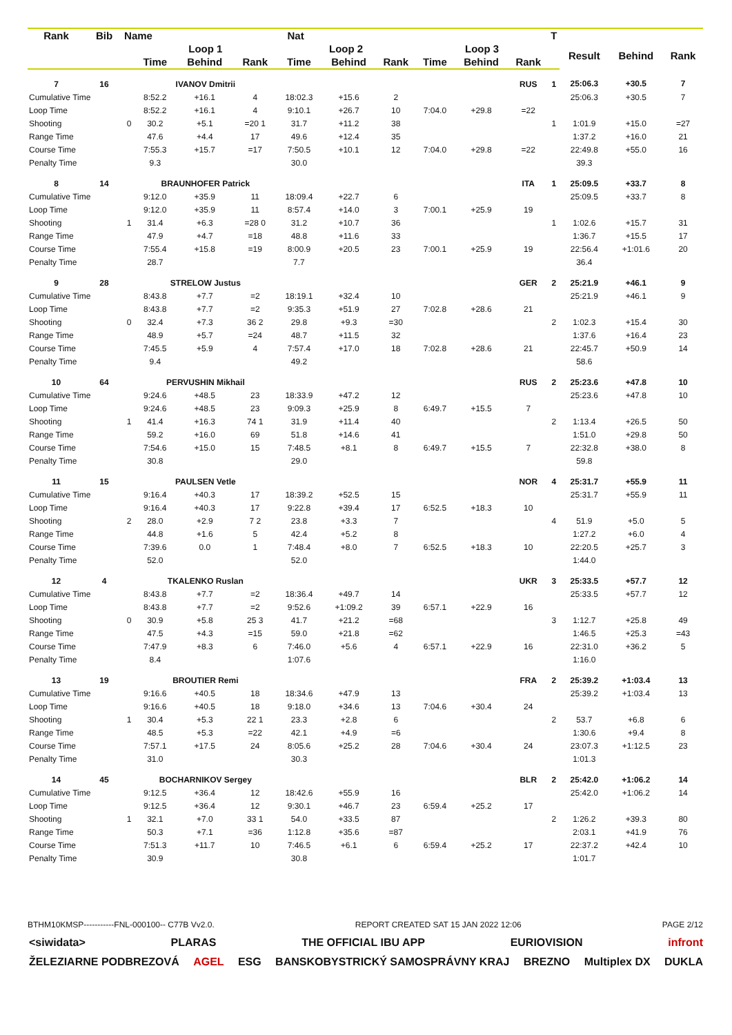| Rank | Bib | Name | | Nat | | | | | | | | T | | | |
| --- | --- | --- | --- | --- | --- | --- | --- | --- | --- | --- | --- | --- | --- | --- | --- |
| | | | Loop 1 | | | Loop 2 | | | Loop 3 | | | | Result | Behind | Rank |
| | | | Time | Behind | Rank | Time | Behind | Rank | Time | Behind | Rank | | | | |
| 7 | 16 | | IVANOV Dmitrii | | | | | | | | RUS | 1 | 25:06.3 | +30.5 | 7 |
| Cumulative Time | | | 8:52.2 | +16.1 | 4 | 18:02.3 | +15.6 | 2 | | | | | 25:06.3 | +30.5 | 7 |
| Loop Time | | | 8:52.2 | +16.1 | 4 | 9:10.1 | +26.7 | 10 | 7:04.0 | +29.8 | =22 | | | | |
| Shooting | | 0 | 30.2 | +5.1 | =20 1 | 31.7 | +11.2 | 38 | | | | 1 | 1:01.9 | +15.0 | =27 |
| Range Time | | | 47.6 | +4.4 | 17 | 49.6 | +12.4 | 35 | | | | | 1:37.2 | +16.0 | 21 |
| Course Time | | | 7:55.3 | +15.7 | =17 | 7:50.5 | +10.1 | 12 | 7:04.0 | +29.8 | =22 | | 22:49.8 | +55.0 | 16 |
| Penalty Time | | | 9.3 | | | 30.0 | | | | | | | 39.3 | | |
| 8 | 14 | | BRAUNHOFER Patrick | | | | | | | | ITA | 1 | 25:09.5 | +33.7 | 8 |
| Cumulative Time | | | 9:12.0 | +35.9 | 11 | 18:09.4 | +22.7 | 6 | | | | | 25:09.5 | +33.7 | 8 |
| Loop Time | | | 9:12.0 | +35.9 | 11 | 8:57.4 | +14.0 | 3 | 7:00.1 | +25.9 | 19 | | | | |
| Shooting | | 1 | 31.4 | +6.3 | =28 0 | 31.2 | +10.7 | 36 | | | | 1 | 1:02.6 | +15.7 | 31 |
| Range Time | | | 47.9 | +4.7 | =18 | 48.8 | +11.6 | 33 | | | | | 1:36.7 | +15.5 | 17 |
| Course Time | | | 7:55.4 | +15.8 | =19 | 8:00.9 | +20.5 | 23 | 7:00.1 | +25.9 | 19 | | 22:56.4 | +1:01.6 | 20 |
| Penalty Time | | | 28.7 | | | 7.7 | | | | | | | 36.4 | | |
| 9 | 28 | | STRELOW Justus | | | | | | | | GER | 2 | 25:21.9 | +46.1 | 9 |
| Cumulative Time | | | 8:43.8 | +7.7 | =2 | 18:19.1 | +32.4 | 10 | | | | | 25:21.9 | +46.1 | 9 |
| Loop Time | | | 8:43.8 | +7.7 | =2 | 9:35.3 | +51.9 | 27 | 7:02.8 | +28.6 | 21 | | | | |
| Shooting | | 0 | 32.4 | +7.3 | 36 2 | 29.8 | +9.3 | =30 | | | | 2 | 1:02.3 | +15.4 | 30 |
| Range Time | | | 48.9 | +5.7 | =24 | 48.7 | +11.5 | 32 | | | | | 1:37.6 | +16.4 | 23 |
| Course Time | | | 7:45.5 | +5.9 | 4 | 7:57.4 | +17.0 | 18 | 7:02.8 | +28.6 | 21 | | 22:45.7 | +50.9 | 14 |
| Penalty Time | | | 9.4 | | | 49.2 | | | | | | | 58.6 | | |
| 10 | 64 | | PERVUSHIN Mikhail | | | | | | | | RUS | 2 | 25:23.6 | +47.8 | 10 |
| Cumulative Time | | | 9:24.6 | +48.5 | 23 | 18:33.9 | +47.2 | 12 | | | | | 25:23.6 | +47.8 | 10 |
| Loop Time | | | 9:24.6 | +48.5 | 23 | 9:09.3 | +25.9 | 8 | 6:49.7 | +15.5 | 7 | | | | |
| Shooting | | 1 | 41.4 | +16.3 | 74 1 | 31.9 | +11.4 | 40 | | | | 2 | 1:13.4 | +26.5 | 50 |
| Range Time | | | 59.2 | +16.0 | 69 | 51.8 | +14.6 | 41 | | | | | 1:51.0 | +29.8 | 50 |
| Course Time | | | 7:54.6 | +15.0 | 15 | 7:48.5 | +8.1 | 8 | 6:49.7 | +15.5 | 7 | | 22:32.8 | +38.0 | 8 |
| Penalty Time | | | 30.8 | | | 29.0 | | | | | | | 59.8 | | |
| 11 | 15 | | PAULSEN Vetle | | | | | | | | NOR | 4 | 25:31.7 | +55.9 | 11 |
| Cumulative Time | | | 9:16.4 | +40.3 | 17 | 18:39.2 | +52.5 | 15 | | | | | 25:31.7 | +55.9 | 11 |
| Loop Time | | | 9:16.4 | +40.3 | 17 | 9:22.8 | +39.4 | 17 | 6:52.5 | +18.3 | 10 | | | | |
| Shooting | | 2 | 28.0 | +2.9 | 7 2 | 23.8 | +3.3 | 7 | | | | 4 | 51.9 | +5.0 | 5 |
| Range Time | | | 44.8 | +1.6 | 5 | 42.4 | +5.2 | 8 | | | | | 1:27.2 | +6.0 | 4 |
| Course Time | | | 7:39.6 | 0.0 | 1 | 7:48.4 | +8.0 | 7 | 6:52.5 | +18.3 | 10 | | 22:20.5 | +25.7 | 3 |
| Penalty Time | | | 52.0 | | | 52.0 | | | | | | | 1:44.0 | | |
| 12 | 4 | | TKALENKO Ruslan | | | | | | | | UKR | 3 | 25:33.5 | +57.7 | 12 |
| Cumulative Time | | | 8:43.8 | +7.7 | =2 | 18:36.4 | +49.7 | 14 | | | | | 25:33.5 | +57.7 | 12 |
| Loop Time | | | 8:43.8 | +7.7 | =2 | 9:52.6 | +1:09.2 | 39 | 6:57.1 | +22.9 | 16 | | | | |
| Shooting | | 0 | 30.9 | +5.8 | 25 3 | 41.7 | +21.2 | =68 | | | | 3 | 1:12.7 | +25.8 | 49 |
| Range Time | | | 47.5 | +4.3 | =15 | 59.0 | +21.8 | =62 | | | | | 1:46.5 | +25.3 | =43 |
| Course Time | | | 7:47.9 | +8.3 | 6 | 7:46.0 | +5.6 | 4 | 6:57.1 | +22.9 | 16 | | 22:31.0 | +36.2 | 5 |
| Penalty Time | | | 8.4 | | | 1:07.6 | | | | | | | 1:16.0 | | |
| 13 | 19 | | BROUTIER Remi | | | | | | | | FRA | 2 | 25:39.2 | +1:03.4 | 13 |
| Cumulative Time | | | 9:16.6 | +40.5 | 18 | 18:34.6 | +47.9 | 13 | | | | | 25:39.2 | +1:03.4 | 13 |
| Loop Time | | | 9:16.6 | +40.5 | 18 | 9:18.0 | +34.6 | 13 | 7:04.6 | +30.4 | 24 | | | | |
| Shooting | | 1 | 30.4 | +5.3 | 22 1 | 23.3 | +2.8 | 6 | | | | 2 | 53.7 | +6.8 | 6 |
| Range Time | | | 48.5 | +5.3 | =22 | 42.1 | +4.9 | =6 | | | | | 1:30.6 | +9.4 | 8 |
| Course Time | | | 7:57.1 | +17.5 | 24 | 8:05.6 | +25.2 | 28 | 7:04.6 | +30.4 | 24 | | 23:07.3 | +1:12.5 | 23 |
| Penalty Time | | | 31.0 | | | 30.3 | | | | | | | 1:01.3 | | |
| 14 | 45 | | BOCHARNIKOV Sergey | | | | | | | | BLR | 2 | 25:42.0 | +1:06.2 | 14 |
| Cumulative Time | | | 9:12.5 | +36.4 | 12 | 18:42.6 | +55.9 | 16 | | | | | 25:42.0 | +1:06.2 | 14 |
| Loop Time | | | 9:12.5 | +36.4 | 12 | 9:30.1 | +46.7 | 23 | 6:59.4 | +25.2 | 17 | | | | |
| Shooting | | 1 | 32.1 | +7.0 | 33 1 | 54.0 | +33.5 | 87 | | | | 2 | 1:26.2 | +39.3 | 80 |
| Range Time | | | 50.3 | +7.1 | =36 | 1:12.8 | +35.6 | =87 | | | | | 2:03.1 | +41.9 | 76 |
| Course Time | | | 7:51.3 | +11.7 | 10 | 7:46.5 | +6.1 | 6 | 6:59.4 | +25.2 | 17 | | 22:37.2 | +42.4 | 10 |
| Penalty Time | | | 30.9 | | | 30.8 | | | | | | | 1:01.7 | | |
BTHM10KMSP-----------FNL-000100-- C77B Vv2.0. REPORT CREATED SAT 15 JAN 2022 12:06 PAGE 2/12
<siwidata> PLARAS THE OFFICIAL IBU APP EURIOVISION infront
ŽELEZIARNE PODBREZOVÁ AGEL ESG BANSKOBYSTRICKÝ SAMOSPRÁVNY KRAJ BREZNO Multiplex DX DUKLA